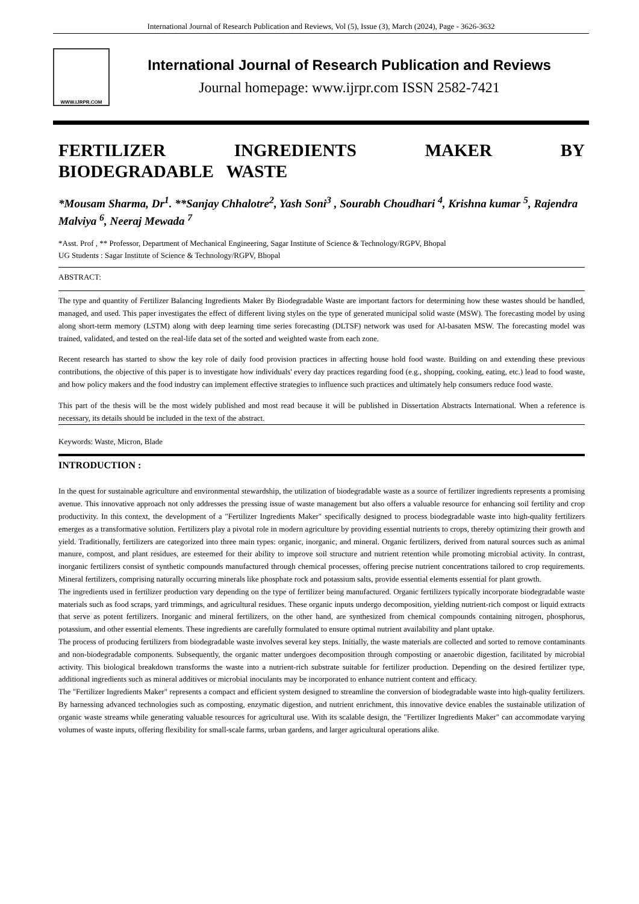International Journal of Research Publication and Reviews, Vol (5), Issue (3), March (2024), Page - 3626-3632
WWW.IJRPR.COM
International Journal of Research Publication and Reviews
Journal homepage: www.ijrpr.com ISSN 2582-7421
FERTILIZER INGREDIENTS MAKER BY BIODEGRADABLE WASTE
*Mousam Sharma, Dr<sup>1</sup>. **Sanjay Chhalotre<sup>2</sup>, Yash Soni<sup>3</sup> , Sourabh Choudhari <sup>4</sup>, Krishna kumar <sup>5</sup>, Rajendra Malviya <sup>6</sup>, Neeraj Mewada <sup>7</sup>
*Asst. Prof , ** Professor, Department of Mechanical Engineering, Sagar Institute of Science & Technology/RGPV, Bhopal
UG Students : Sagar Institute of Science & Technology/RGPV, Bhopal
ABSTRACT:
The type and quantity of Fertilizer Balancing Ingredients Maker By Biodegradable Waste are important factors for determining how these wastes should be handled, managed, and used. This paper investigates the effect of different living styles on the type of generated municipal solid waste (MSW). The forecasting model by using along short-term memory (LSTM) along with deep learning time series forecasting (DLTSF) network was used for Al-basaten MSW. The forecasting model was trained, validated, and tested on the real-life data set of the sorted and weighted waste from each zone.
Recent research has started to show the key role of daily food provision practices in affecting house hold food waste. Building on and extending these previous contributions, the objective of this paper is to investigate how individuals' every day practices regarding food (e.g., shopping, cooking, eating, etc.) lead to food waste, and how policy makers and the food industry can implement effective strategies to influence such practices and ultimately help consumers reduce food waste.
This part of the thesis will be the most widely published and most read because it will be published in Dissertation Abstracts International. When a reference is necessary, its details should be included in the text of the abstract.
Keywords: Waste, Micron, Blade
INTRODUCTION :
In the quest for sustainable agriculture and environmental stewardship, the utilization of biodegradable waste as a source of fertilizer ingredients represents a promising avenue. This innovative approach not only addresses the pressing issue of waste management but also offers a valuable resource for enhancing soil fertility and crop productivity. In this context, the development of a "Fertilizer Ingredients Maker" specifically designed to process biodegradable waste into high-quality fertilizers emerges as a transformative solution. Fertilizers play a pivotal role in modern agriculture by providing essential nutrients to crops, thereby optimizing their growth and yield. Traditionally, fertilizers are categorized into three main types: organic, inorganic, and mineral. Organic fertilizers, derived from natural sources such as animal manure, compost, and plant residues, are esteemed for their ability to improve soil structure and nutrient retention while promoting microbial activity. In contrast, inorganic fertilizers consist of synthetic compounds manufactured through chemical processes, offering precise nutrient concentrations tailored to crop requirements. Mineral fertilizers, comprising naturally occurring minerals like phosphate rock and potassium salts, provide essential elements essential for plant growth.
The ingredients used in fertilizer production vary depending on the type of fertilizer being manufactured. Organic fertilizers typically incorporate biodegradable waste materials such as food scraps, yard trimmings, and agricultural residues. These organic inputs undergo decomposition, yielding nutrient-rich compost or liquid extracts that serve as potent fertilizers. Inorganic and mineral fertilizers, on the other hand, are synthesized from chemical compounds containing nitrogen, phosphorus, potassium, and other essential elements. These ingredients are carefully formulated to ensure optimal nutrient availability and plant uptake.
The process of producing fertilizers from biodegradable waste involves several key steps. Initially, the waste materials are collected and sorted to remove contaminants and non-biodegradable components. Subsequently, the organic matter undergoes decomposition through composting or anaerobic digestion, facilitated by microbial activity. This biological breakdown transforms the waste into a nutrient-rich substrate suitable for fertilizer production. Depending on the desired fertilizer type, additional ingredients such as mineral additives or microbial inoculants may be incorporated to enhance nutrient content and efficacy.
The "Fertilizer Ingredients Maker" represents a compact and efficient system designed to streamline the conversion of biodegradable waste into high-quality fertilizers. By harnessing advanced technologies such as composting, enzymatic digestion, and nutrient enrichment, this innovative device enables the sustainable utilization of organic waste streams while generating valuable resources for agricultural use. With its scalable design, the "Fertilizer Ingredients Maker" can accommodate varying volumes of waste inputs, offering flexibility for small-scale farms, urban gardens, and larger agricultural operations alike.